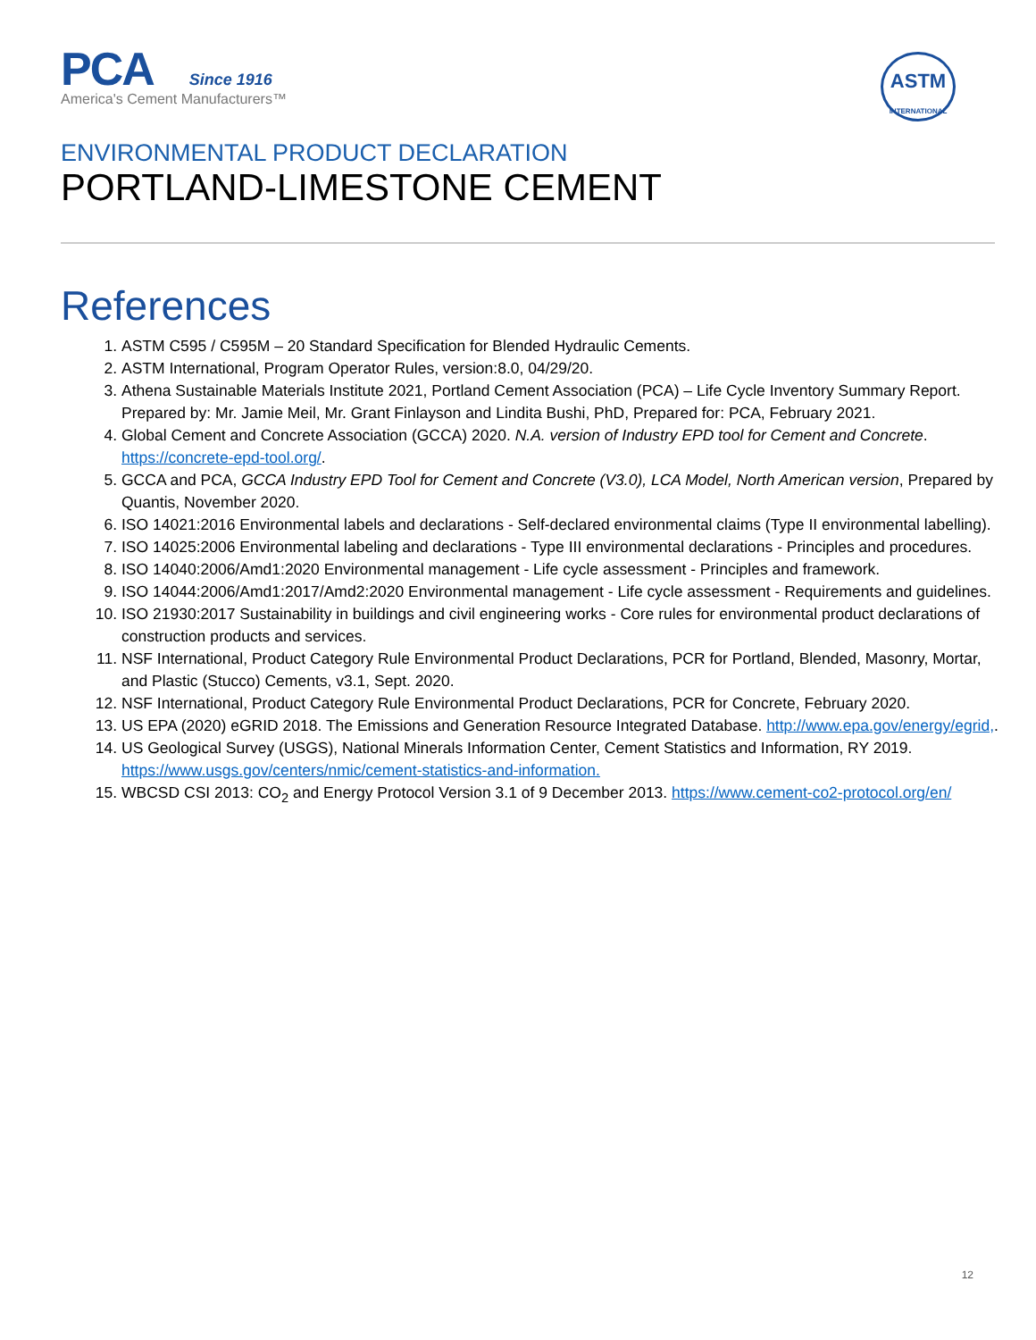PCA Since 1916
America's Cement Manufacturers™
ASTM
INTERNATIONAL
ENVIRONMENTAL PRODUCT DECLARATION
PORTLAND-LIMESTONE CEMENT
References
1. ASTM C595 / C595M – 20 Standard Specification for Blended Hydraulic Cements.
2. ASTM International, Program Operator Rules, version:8.0, 04/29/20.
3. Athena Sustainable Materials Institute 2021, Portland Cement Association (PCA) – Life Cycle Inventory Summary Report. Prepared by: Mr. Jamie Meil, Mr. Grant Finlayson and Lindita Bushi, PhD, Prepared for: PCA, February 2021.
4. Global Cement and Concrete Association (GCCA) 2020. N.A. version of Industry EPD tool for Cement and Concrete. https://concrete-epd-tool.org/.
5. GCCA and PCA, GCCA Industry EPD Tool for Cement and Concrete (V3.0), LCA Model, North American version, Prepared by Quantis, November 2020.
6. ISO 14021:2016 Environmental labels and declarations - Self-declared environmental claims (Type II environmental labelling).
7. ISO 14025:2006 Environmental labeling and declarations - Type III environmental declarations - Principles and procedures.
8. ISO 14040:2006/Amd1:2020 Environmental management - Life cycle assessment - Principles and framework.
9. ISO 14044:2006/Amd1:2017/Amd2:2020 Environmental management - Life cycle assessment - Requirements and guidelines.
10. ISO 21930:2017 Sustainability in buildings and civil engineering works - Core rules for environmental product declarations of construction products and services.
11. NSF International, Product Category Rule Environmental Product Declarations, PCR for Portland, Blended, Masonry, Mortar, and Plastic (Stucco) Cements, v3.1, Sept. 2020.
12. NSF International, Product Category Rule Environmental Product Declarations, PCR for Concrete, February 2020.
13. US EPA (2020) eGRID 2018. The Emissions and Generation Resource Integrated Database. http://www.epa.gov/energy/egrid,.
14. US Geological Survey (USGS), National Minerals Information Center, Cement Statistics and Information, RY 2019. https://www.usgs.gov/centers/nmic/cement-statistics-and-information.
15. WBCSD CSI 2013: CO<sub>2</sub> and Energy Protocol Version 3.1 of 9 December 2013. https://www.cement-co2-protocol.org/en/
12